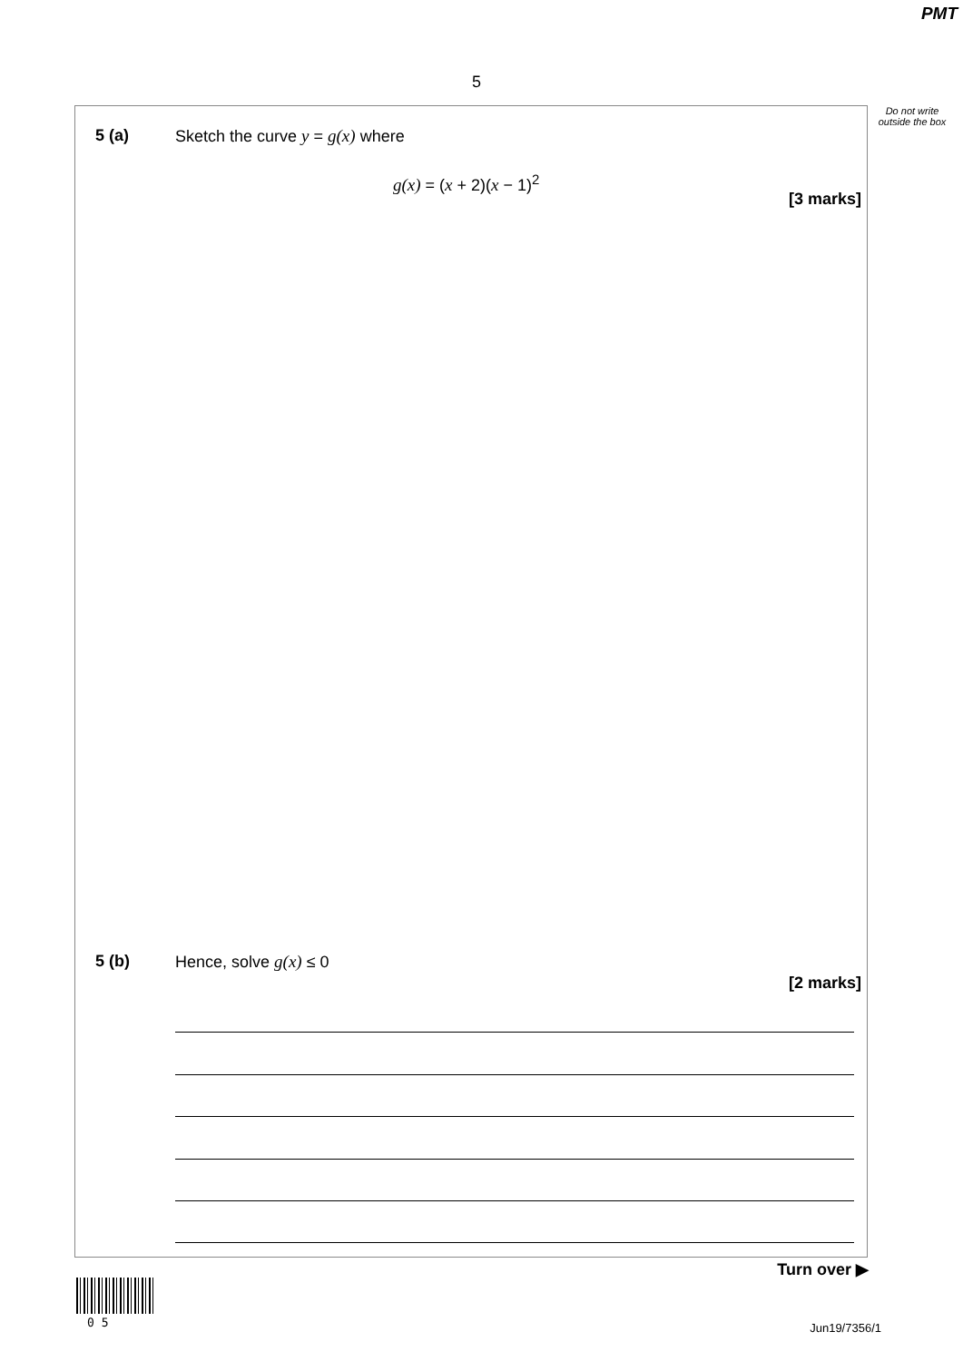PMT
5
Do not write outside the box
5 (a) Sketch the curve y = g(x) where
g(x) = (x + 2)(x − 1)<sup>2</sup>
[3 marks]
5 (b) Hence, solve g(x) ≤ 0
[2 marks]
Turn over ▶
0 5 Jun19/7356/1